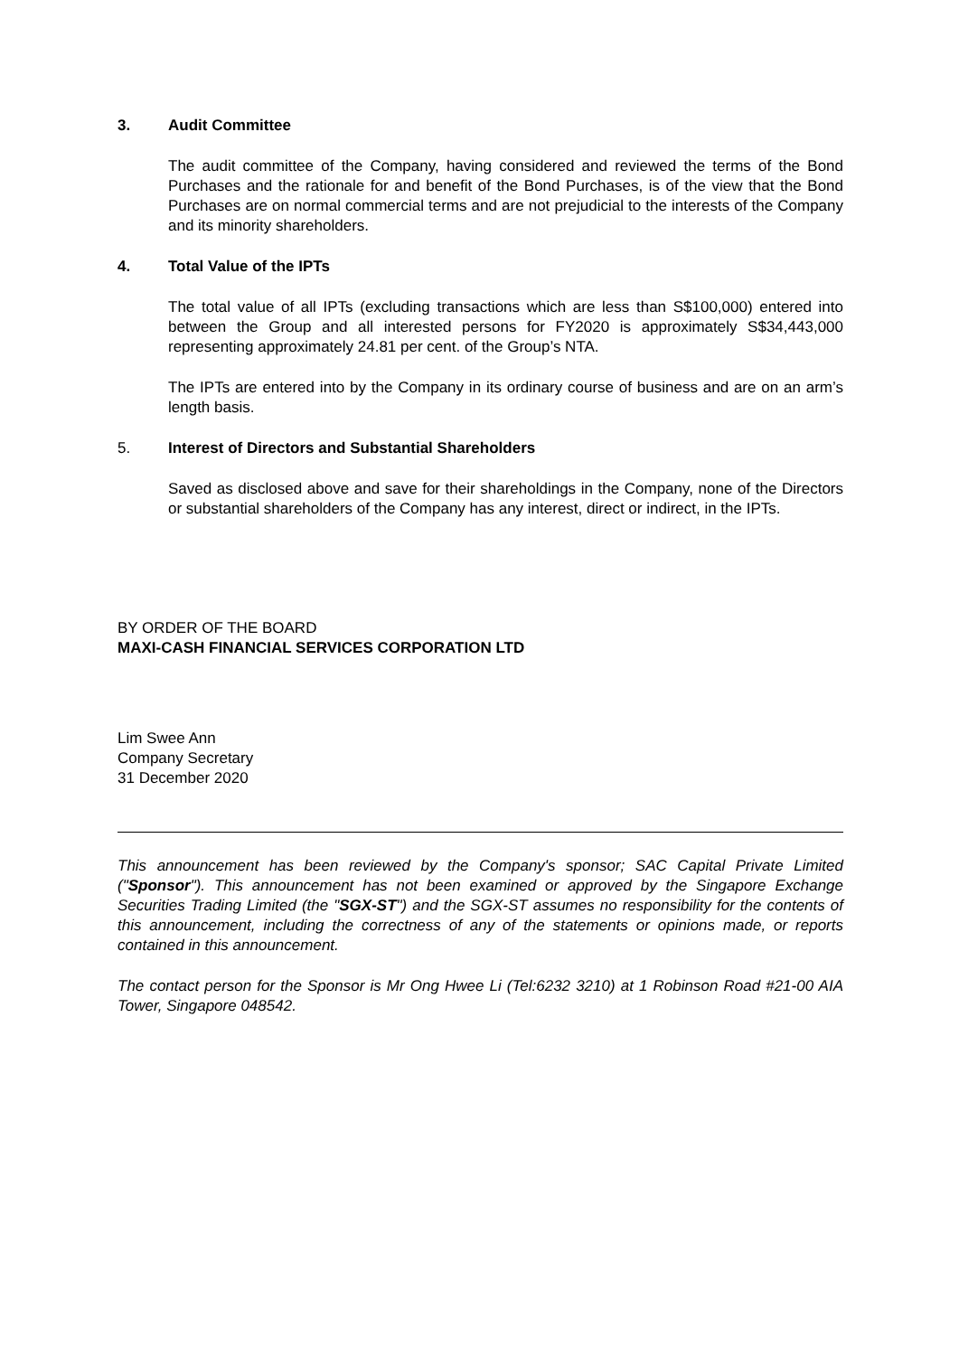3. Audit Committee
The audit committee of the Company, having considered and reviewed the terms of the Bond Purchases and the rationale for and benefit of the Bond Purchases, is of the view that the Bond Purchases are on normal commercial terms and are not prejudicial to the interests of the Company and its minority shareholders.
4. Total Value of the IPTs
The total value of all IPTs (excluding transactions which are less than S$100,000) entered into between the Group and all interested persons for FY2020 is approximately S$34,443,000 representing approximately 24.81 per cent. of the Group’s NTA.
The IPTs are entered into by the Company in its ordinary course of business and are on an arm’s length basis.
5. Interest of Directors and Substantial Shareholders
Saved as disclosed above and save for their shareholdings in the Company, none of the Directors or substantial shareholders of the Company has any interest, direct or indirect, in the IPTs.
BY ORDER OF THE BOARD
MAXI-CASH FINANCIAL SERVICES CORPORATION LTD
Lim Swee Ann
Company Secretary
31 December 2020
This announcement has been reviewed by the Company's sponsor; SAC Capital Private Limited ("Sponsor"). This announcement has not been examined or approved by the Singapore Exchange Securities Trading Limited (the "SGX-ST") and the SGX-ST assumes no responsibility for the contents of this announcement, including the correctness of any of the statements or opinions made, or reports contained in this announcement.
The contact person for the Sponsor is Mr Ong Hwee Li (Tel:6232 3210) at 1 Robinson Road #21-00 AIA Tower, Singapore 048542.